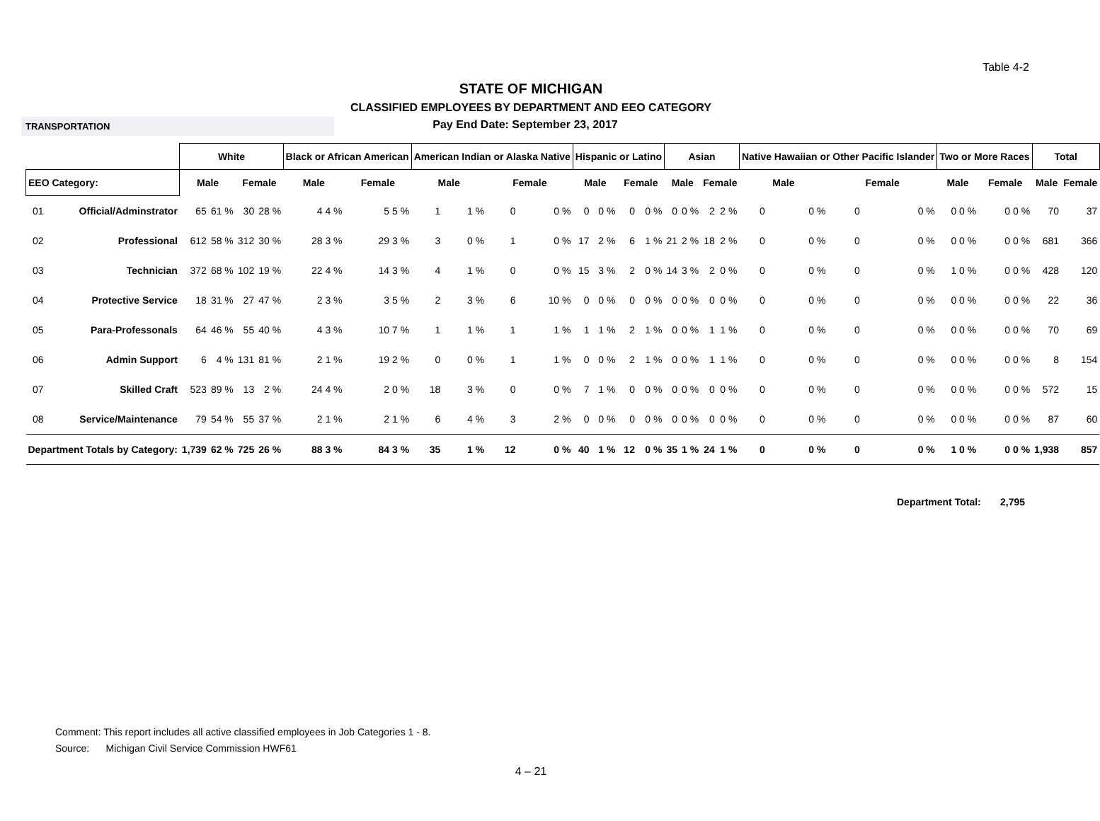Table 4-2
STATE OF MICHIGAN
CLASSIFIED EMPLOYEES BY DEPARTMENT AND EEO CATEGORY
TRANSPORTATION
Pay End Date: September 23, 2017
| | | White | | | | Black or African American | | American Indian or Alaska Native | | | | Hispanic or Latino | | | | Asian | | | | Native Hawaiian or Other Pacific Islander | | | | Two or More Races | | Total | |
| --- | --- | --- | --- | --- | --- | --- | --- | --- | --- | --- | --- | --- | --- | --- | --- | --- | --- | --- | --- | --- | --- | --- | --- | --- | --- | --- | --- |
| EEO Category: | | Male | | Female | | Male | Female | Male | | Female | | Male | | Female | | Male | | Female | | Male | | Female | | Male | Female | Male | Female |
| 01 | Official/Adminstrator | 65 | 61 % | 30 | 28 % | 4 4 % | 5 5 % | 1 | 1 % | 0 | 0 % | 0 | 0 % | 0 | 0 % | 0 | 0 % | 2 | 2 % | 0 | 0 % | 0 | 0 % | 0 0 % | 0 0 % | 70 | 37 |
| 02 | Professional | 612 | 58 % | 312 | 30 % | 28 3 % | 29 3 % | 3 | 0 % | 1 | 0 % | 17 | 2 % | 6 | 1 % | 21 | 2 % | 18 | 2 % | 0 | 0 % | 0 | 0 % | 0 0 % | 0 0 % | 681 | 366 |
| 03 | Technician | 372 | 68 % | 102 | 19 % | 22 4 % | 14 3 % | 4 | 1 % | 0 | 0 % | 15 | 3 % | 2 | 0 % | 14 | 3 % | 2 | 0 % | 0 | 0 % | 0 | 0 % | 1 0 % | 0 0 % | 428 | 120 |
| 04 | Protective Service | 18 | 31 % | 27 | 47 % | 2 3 % | 3 5 % | 2 | 3 % | 6 | 10 % | 0 | 0 % | 0 | 0 % | 0 | 0 % | 0 | 0 % | 0 | 0 % | 0 | 0 % | 0 0 % | 0 0 % | 22 | 36 |
| 05 | Para-Professonals | 64 | 46 % | 55 | 40 % | 4 3 % | 10 7 % | 1 | 1 % | 1 | 1 % | 1 | 1 % | 2 | 1 % | 0 | 0 % | 1 | 1 % | 0 | 0 % | 0 | 0 % | 0 0 % | 0 0 % | 70 | 69 |
| 06 | Admin Support | 6 | 4 % | 131 | 81 % | 2 1 % | 19 2 % | 0 | 0 % | 1 | 1 % | 0 | 0 % | 2 | 1 % | 0 | 0 % | 1 | 1 % | 0 | 0 % | 0 | 0 % | 0 0 % | 0 0 % | 8 | 154 |
| 07 | Skilled Craft | 523 | 89 % | 13 | 2 % | 24 4 % | 2 0 % | 18 | 3 % | 0 | 0 % | 7 | 1 % | 0 | 0 % | 0 | 0 % | 0 | 0 % | 0 | 0 % | 0 | 0 % | 0 0 % | 0 0 % | 572 | 15 |
| 08 | Service/Maintenance | 79 | 54 % | 55 | 37 % | 2 1 % | 2 1 % | 6 | 4 % | 3 | 2 % | 0 | 0 % | 0 | 0 % | 0 | 0 % | 0 | 0 % | 0 | 0 % | 0 | 0 % | 0 0 % | 0 0 % | 87 | 60 |
| Department Totals by Category: | | 1,739 | 62 % | 725 | 26 % | 88 3 % | 84 3 % | 35 | 1 % | 12 | 0 % | 40 | 1 % | 12 | 0 % | 35 | 1 % | 24 | 1 % | 0 | 0 % | 0 | 0 % | 1 0 % | 0 0 % | 1,938 | 857 |
Department Total: 2,795
Comment: This report includes all active classified employees in Job Categories 1 - 8.
Source: Michigan Civil Service Commission HWF61
4 – 21